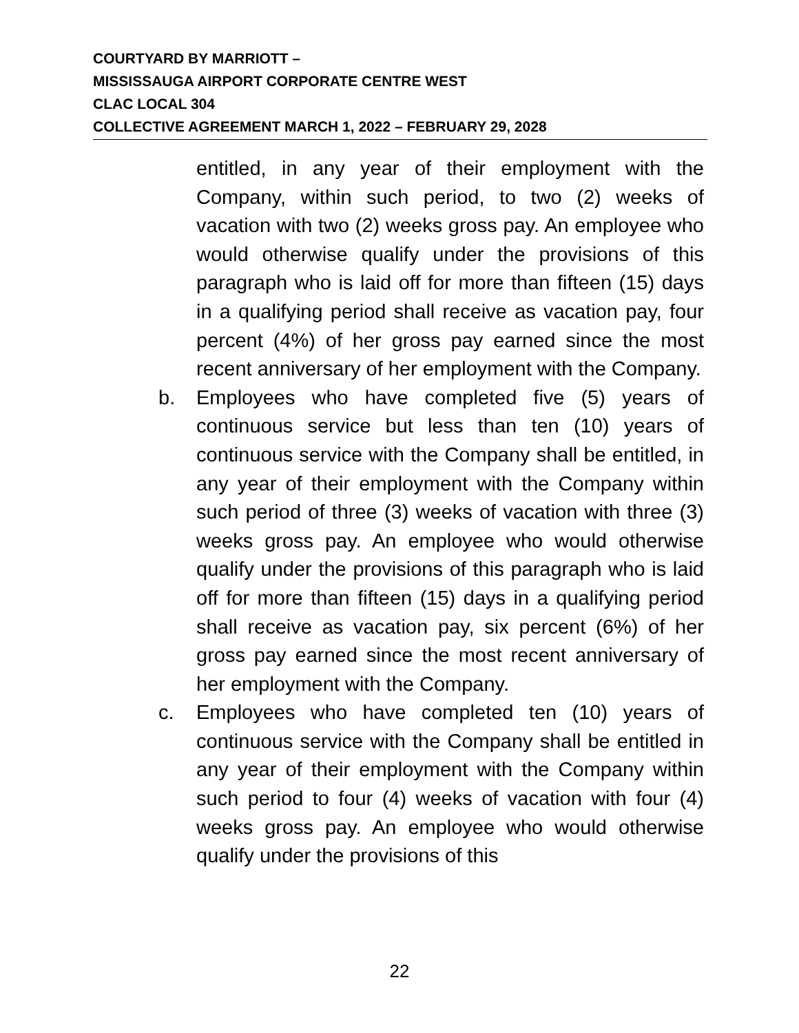COURTYARD BY MARRIOTT –
MISSISSAUGA AIRPORT CORPORATE CENTRE WEST
CLAC LOCAL 304
COLLECTIVE AGREEMENT MARCH 1, 2022 – FEBRUARY 29, 2028
entitled, in any year of their employment with the Company, within such period, to two (2) weeks of vacation with two (2) weeks gross pay. An employee who would otherwise qualify under the provisions of this paragraph who is laid off for more than fifteen (15) days in a qualifying period shall receive as vacation pay, four percent (4%) of her gross pay earned since the most recent anniversary of her employment with the Company.
b. Employees who have completed five (5) years of continuous service but less than ten (10) years of continuous service with the Company shall be entitled, in any year of their employment with the Company within such period of three (3) weeks of vacation with three (3) weeks gross pay. An employee who would otherwise qualify under the provisions of this paragraph who is laid off for more than fifteen (15) days in a qualifying period shall receive as vacation pay, six percent (6%) of her gross pay earned since the most recent anniversary of her employment with the Company.
c. Employees who have completed ten (10) years of continuous service with the Company shall be entitled in any year of their employment with the Company within such period to four (4) weeks of vacation with four (4) weeks gross pay. An employee who would otherwise qualify under the provisions of this
22